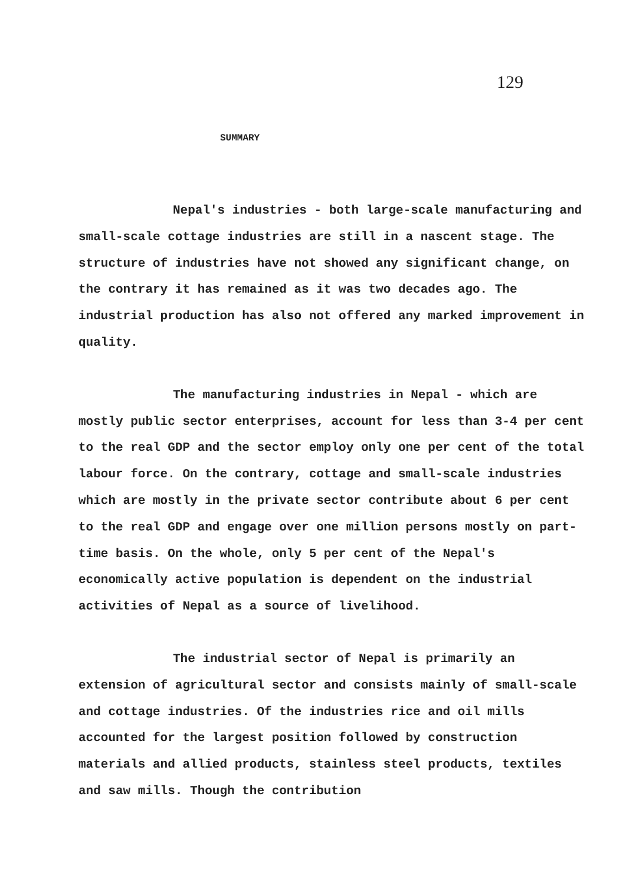129
SUMMARY
Nepal's industries - both large-scale manufacturing and small-scale cottage industries are still in a nascent stage. The structure of industries have not showed any significant change, on the contrary it has remained as it was two decades ago. The industrial production has also not offered any marked improvement in quality.
The manufacturing industries in Nepal - which are mostly public sector enterprises, account for less than 3-4 per cent to the real GDP and the sector employ only one per cent of the total labour force. On the contrary, cottage and small-scale industries which are mostly in the private sector contribute about 6 per cent to the real GDP and engage over one million persons mostly on part-time basis. On the whole, only 5 per cent of the Nepal's economically active population is dependent on the industrial activities of Nepal as a source of livelihood.
The industrial sector of Nepal is primarily an extension of agricultural sector and consists mainly of small-scale and cottage industries. Of the industries rice and oil mills accounted for the largest position followed by construction materials and allied products, stainless steel products, textiles and saw mills. Though the contribution